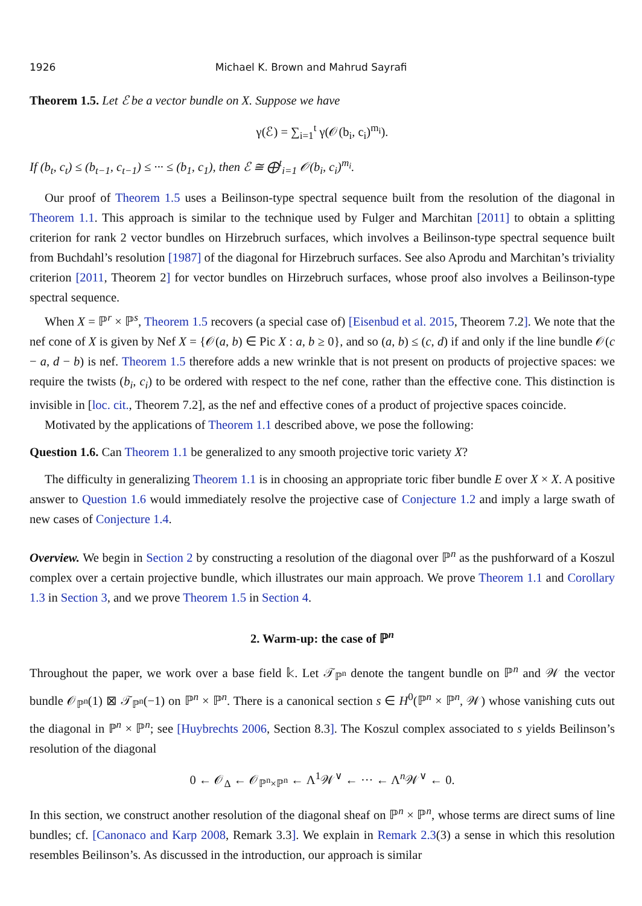1926 Michael K. Brown and Mahrud Sayrafi
Theorem 1.5. Let ℰ be a vector bundle on X. Suppose we have
γ(ℰ) = ∑<sub>i=1</sub><sup>t</sup> γ(𝒪(b<sub>i</sub>, c<sub>i</sub>)<sup>m<sub>i</sub></sup>).
If (b<sub>t</sub>, c<sub>t</sub>) ≤ (b<sub>t−1</sub>, c<sub>t−1</sub>) ≤ ··· ≤ (b<sub>1</sub>, c<sub>1</sub>), then ℰ ≅ ⨁<sup>t</sup><sub>i=1</sub> 𝒪(b<sub>i</sub>, c<sub>i</sub>)<sup>m<sub>i</sub></sup>.
Our proof of Theorem 1.5 uses a Beilinson-type spectral sequence built from the resolution of the diagonal in Theorem 1.1. This approach is similar to the technique used by Fulger and Marchitan [2011] to obtain a splitting criterion for rank 2 vector bundles on Hirzebruch surfaces, which involves a Beilinson-type spectral sequence built from Buchdahl’s resolution [1987] of the diagonal for Hirzebruch surfaces. See also Aprodu and Marchitan’s triviality criterion [2011, Theorem 2] for vector bundles on Hirzebruch surfaces, whose proof also involves a Beilinson-type spectral sequence.
When X = ℙ<sup>r</sup> × ℙ<sup>s</sup>, Theorem 1.5 recovers (a special case of) [Eisenbud et al. 2015, Theorem 7.2]. We note that the nef cone of X is given by Nef X = {𝒪(a, b) ∈ Pic X : a, b ≥ 0}, and so (a, b) ≤ (c, d) if and only if the line bundle 𝒪(c − a, d − b) is nef. Theorem 1.5 therefore adds a new wrinkle that is not present on products of projective spaces: we require the twists (b<sub>i</sub>, c<sub>i</sub>) to be ordered with respect to the nef cone, rather than the effective cone. This distinction is invisible in [loc. cit., Theorem 7.2], as the nef and effective cones of a product of projective spaces coincide.
Motivated by the applications of Theorem 1.1 described above, we pose the following:
Question 1.6. Can Theorem 1.1 be generalized to any smooth projective toric variety X?
The difficulty in generalizing Theorem 1.1 is in choosing an appropriate toric fiber bundle E over X × X. A positive answer to Question 1.6 would immediately resolve the projective case of Conjecture 1.2 and imply a large swath of new cases of Conjecture 1.4.
Overview. We begin in Section 2 by constructing a resolution of the diagonal over ℙ<sup>n</sup> as the pushforward of a Koszul complex over a certain projective bundle, which illustrates our main approach. We prove Theorem 1.1 and Corollary 1.3 in Section 3, and we prove Theorem 1.5 in Section 4.
2. Warm-up: the case of ℙ<sup>n</sup>
Throughout the paper, we work over a base field 𝕜. Let 𝒯<sub>ℙ<sup>n</sup></sub> denote the tangent bundle on ℙ<sup>n</sup> and 𝒲 the vector bundle 𝒪<sub>ℙ<sup>n</sup></sub>(1) ⊠ 𝒯<sub>ℙ<sup>n</sup></sub>(−1) on ℙ<sup>n</sup> × ℙ<sup>n</sup>. There is a canonical section s ∈ H<sup>0</sup>(ℙ<sup>n</sup> × ℙ<sup>n</sup>, 𝒲) whose vanishing cuts out the diagonal in ℙ<sup>n</sup> × ℙ<sup>n</sup>; see [Huybrechts 2006, Section 8.3]. The Koszul complex associated to s yields Beilinson’s resolution of the diagonal
0 ← 𝒪<sub>Δ</sub> ← 𝒪<sub>ℙ<sup>n</sup>×ℙ<sup>n</sup></sub> ← Λ<sup>1</sup>𝒲<sup>∨</sup> ← ··· ← Λ<sup>n</sup>𝒲<sup>∨</sup> ← 0.
In this section, we construct another resolution of the diagonal sheaf on ℙ<sup>n</sup> × ℙ<sup>n</sup>, whose terms are direct sums of line bundles; cf. [Canonaco and Karp 2008, Remark 3.3]. We explain in Remark 2.3(3) a sense in which this resolution resembles Beilinson’s. As discussed in the introduction, our approach is similar